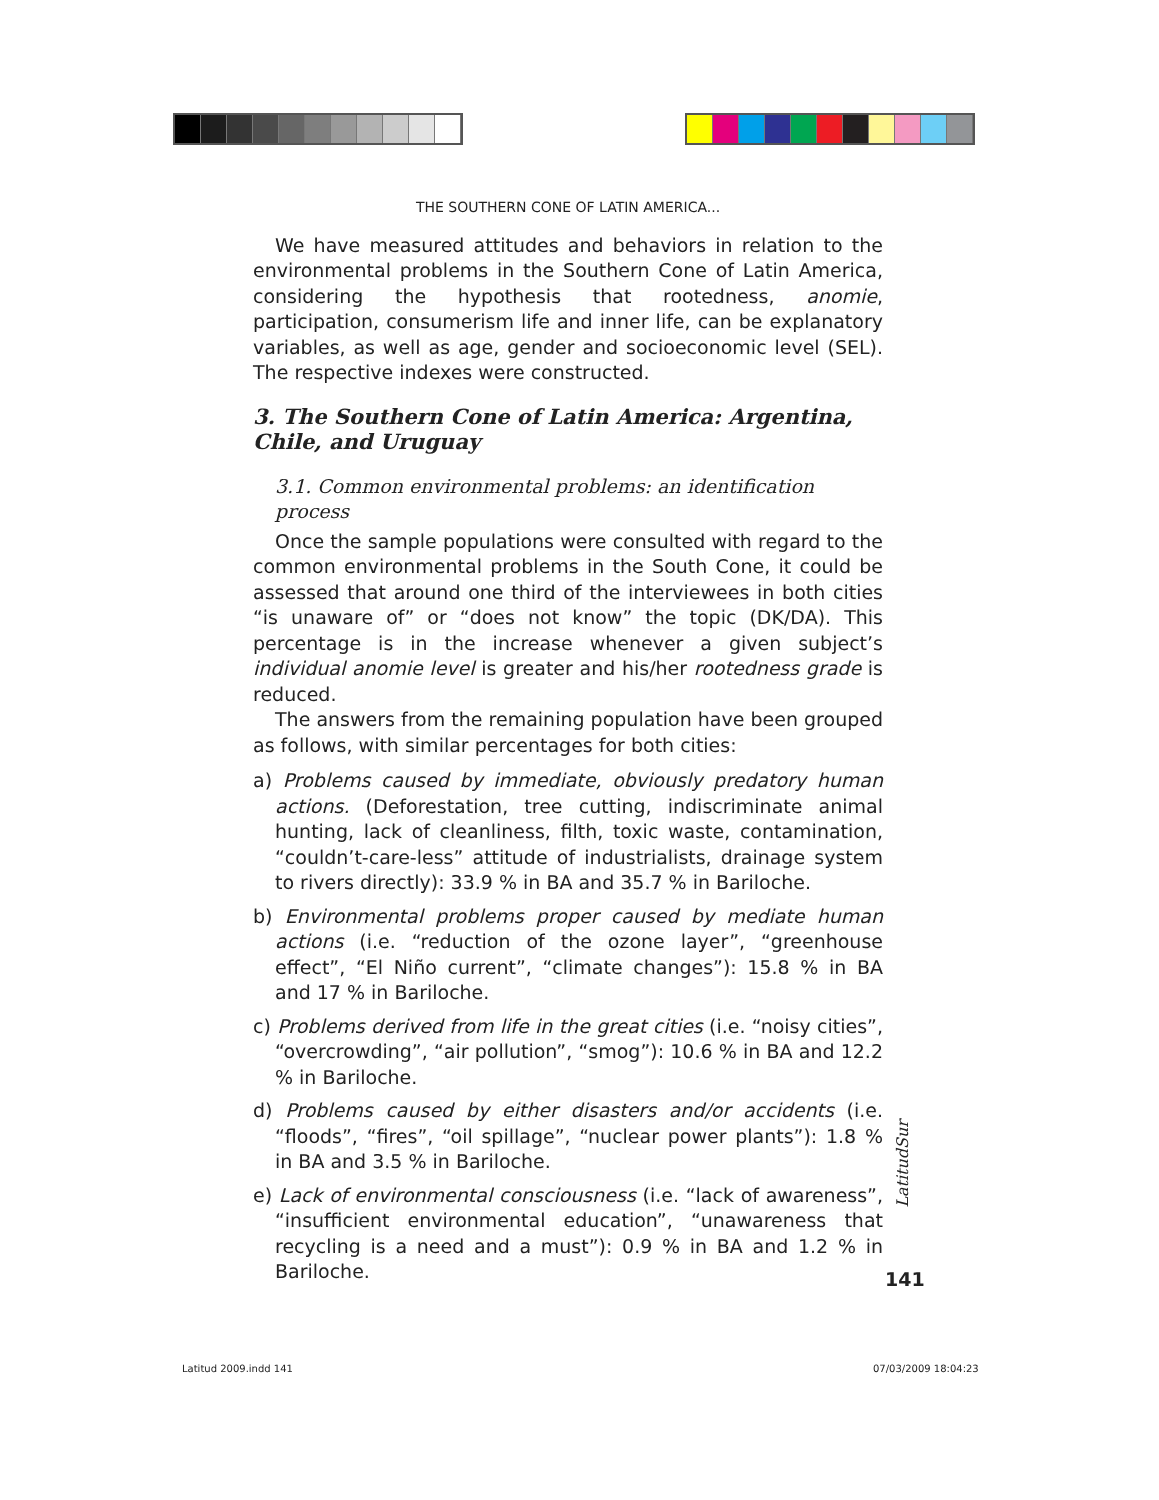THE SOUTHERN CONE OF LATIN AMERICA...
We have measured attitudes and behaviors in relation to the environmental problems in the Southern Cone of Latin America, considering the hypothesis that rootedness, anomie, participation, consumerism life and inner life, can be explanatory variables, as well as age, gender and socioeconomic level (SEL). The respective indexes were constructed.
3. The Southern Cone of Latin America: Argentina, Chile, and Uruguay
3.1. Common environmental problems: an identification process
Once the sample populations were consulted with regard to the common environmental problems in the South Cone, it could be assessed that around one third of the interviewees in both cities “is unaware of” or “does not know” the topic (DK/DA). This percentage is in the increase whenever a given subject’s individual anomie level is greater and his/her rootedness grade is reduced.
The answers from the remaining population have been grouped as follows, with similar percentages for both cities:
a) Problems caused by immediate, obviously predatory human actions. (Deforestation, tree cutting, indiscriminate animal hunting, lack of cleanliness, filth, toxic waste, contamination, “couldn’t-care-less” attitude of industrialists, drainage system to rivers directly): 33.9 % in BA and 35.7 % in Bariloche.
b) Environmental problems proper caused by mediate human actions (i.e. “reduction of the ozone layer”, “greenhouse effect”, “El Niño current”, “climate changes”): 15.8 % in BA and 17 % in Bariloche.
c) Problems derived from life in the great cities (i.e. “noisy cities”, “overcrowding”, “air pollution”, “smog”): 10.6 % in BA and 12.2 % in Bariloche.
d) Problems caused by either disasters and/or accidents (i.e. “floods”, “fires”, “oil spillage”, “nuclear power plants”): 1.8 % in BA and 3.5 % in Bariloche.
e) Lack of environmental consciousness (i.e. “lack of awareness”, “insufficient environmental education”, “unawareness that recycling is a need and a must”): 0.9 % in BA and 1.2 % in Bariloche.
LatitudSur
141
Latitud 2009.indd 141 07/03/2009 18:04:23